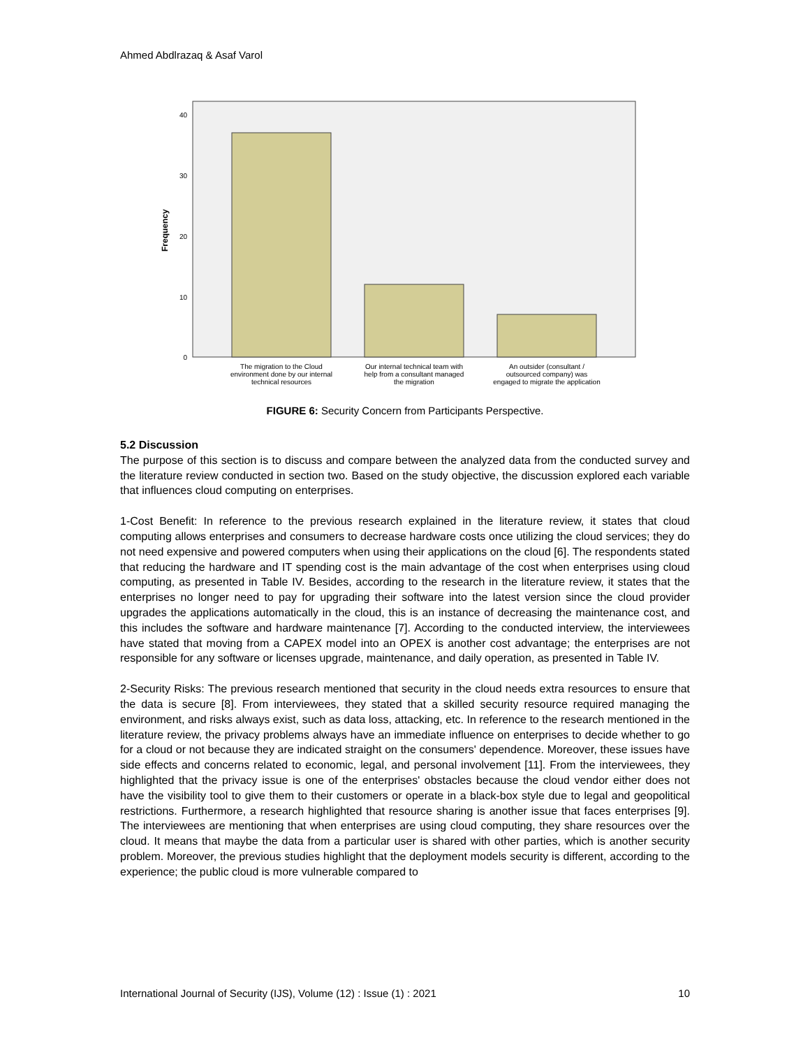Ahmed Abdlrazaq & Asaf Varol
40
30
20
10
0
Frequency
The migration to the Cloud
environment done by our internal
technical resources
Our internal technical team with
help from a consultant managed
the migration
An outsider (consultant /
outsourced company) was
engaged to migrate the application
FIGURE 6: Security Concern from Participants Perspective.
5.2 Discussion
The purpose of this section is to discuss and compare between the analyzed data from the conducted survey and the literature review conducted in section two. Based on the study objective, the discussion explored each variable that influences cloud computing on enterprises.
1-Cost Benefit: In reference to the previous research explained in the literature review, it states that cloud computing allows enterprises and consumers to decrease hardware costs once utilizing the cloud services; they do not need expensive and powered computers when using their applications on the cloud [6]. The respondents stated that reducing the hardware and IT spending cost is the main advantage of the cost when enterprises using cloud computing, as presented in Table IV. Besides, according to the research in the literature review, it states that the enterprises no longer need to pay for upgrading their software into the latest version since the cloud provider upgrades the applications automatically in the cloud, this is an instance of decreasing the maintenance cost, and this includes the software and hardware maintenance [7]. According to the conducted interview, the interviewees have stated that moving from a CAPEX model into an OPEX is another cost advantage; the enterprises are not responsible for any software or licenses upgrade, maintenance, and daily operation, as presented in Table IV.
2-Security Risks: The previous research mentioned that security in the cloud needs extra resources to ensure that the data is secure [8]. From interviewees, they stated that a skilled security resource required managing the environment, and risks always exist, such as data loss, attacking, etc. In reference to the research mentioned in the literature review, the privacy problems always have an immediate influence on enterprises to decide whether to go for a cloud or not because they are indicated straight on the consumers' dependence. Moreover, these issues have side effects and concerns related to economic, legal, and personal involvement [11]. From the interviewees, they highlighted that the privacy issue is one of the enterprises' obstacles because the cloud vendor either does not have the visibility tool to give them to their customers or operate in a black-box style due to legal and geopolitical restrictions. Furthermore, a research highlighted that resource sharing is another issue that faces enterprises [9]. The interviewees are mentioning that when enterprises are using cloud computing, they share resources over the cloud. It means that maybe the data from a particular user is shared with other parties, which is another security problem. Moreover, the previous studies highlight that the deployment models security is different, according to the experience; the public cloud is more vulnerable compared to
International Journal of Security (IJS), Volume (12) : Issue (1) : 2021 10